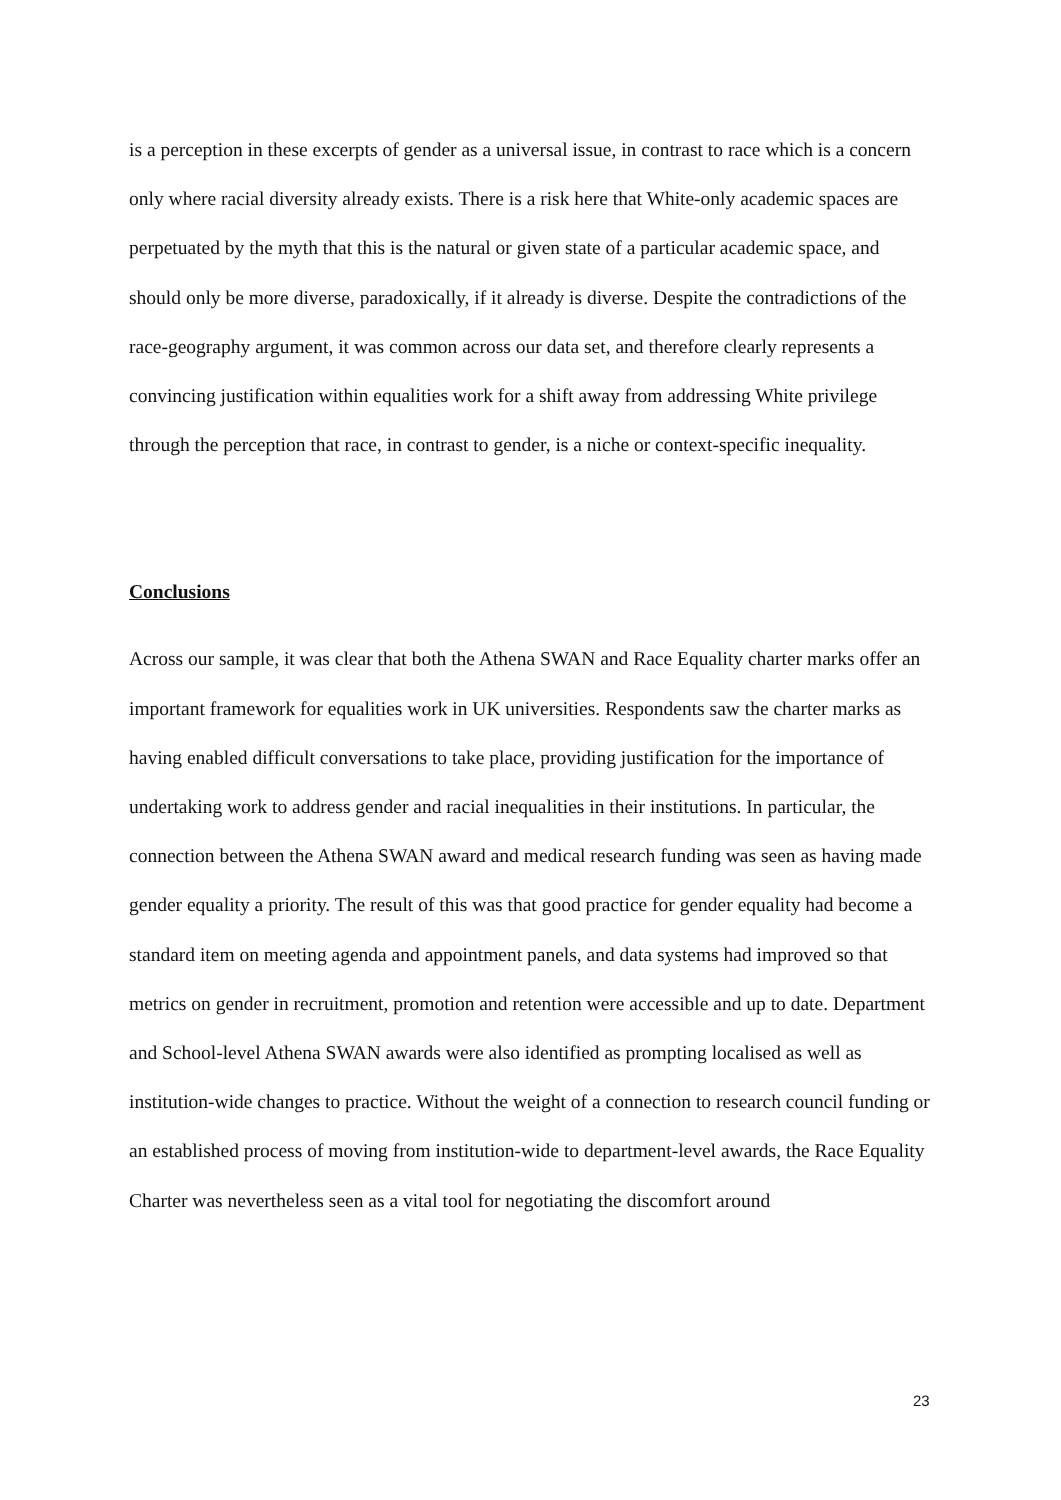is a perception in these excerpts of gender as a universal issue, in contrast to race which is a concern only where racial diversity already exists. There is a risk here that White-only academic spaces are perpetuated by the myth that this is the natural or given state of a particular academic space, and should only be more diverse, paradoxically, if it already is diverse. Despite the contradictions of the race-geography argument, it was common across our data set, and therefore clearly represents a convincing justification within equalities work for a shift away from addressing White privilege through the perception that race, in contrast to gender, is a niche or context-specific inequality.
Conclusions
Across our sample, it was clear that both the Athena SWAN and Race Equality charter marks offer an important framework for equalities work in UK universities. Respondents saw the charter marks as having enabled difficult conversations to take place, providing justification for the importance of undertaking work to address gender and racial inequalities in their institutions. In particular, the connection between the Athena SWAN award and medical research funding was seen as having made gender equality a priority. The result of this was that good practice for gender equality had become a standard item on meeting agenda and appointment panels, and data systems had improved so that metrics on gender in recruitment, promotion and retention were accessible and up to date. Department and School-level Athena SWAN awards were also identified as prompting localised as well as institution-wide changes to practice. Without the weight of a connection to research council funding or an established process of moving from institution-wide to department-level awards, the Race Equality Charter was nevertheless seen as a vital tool for negotiating the discomfort around
23